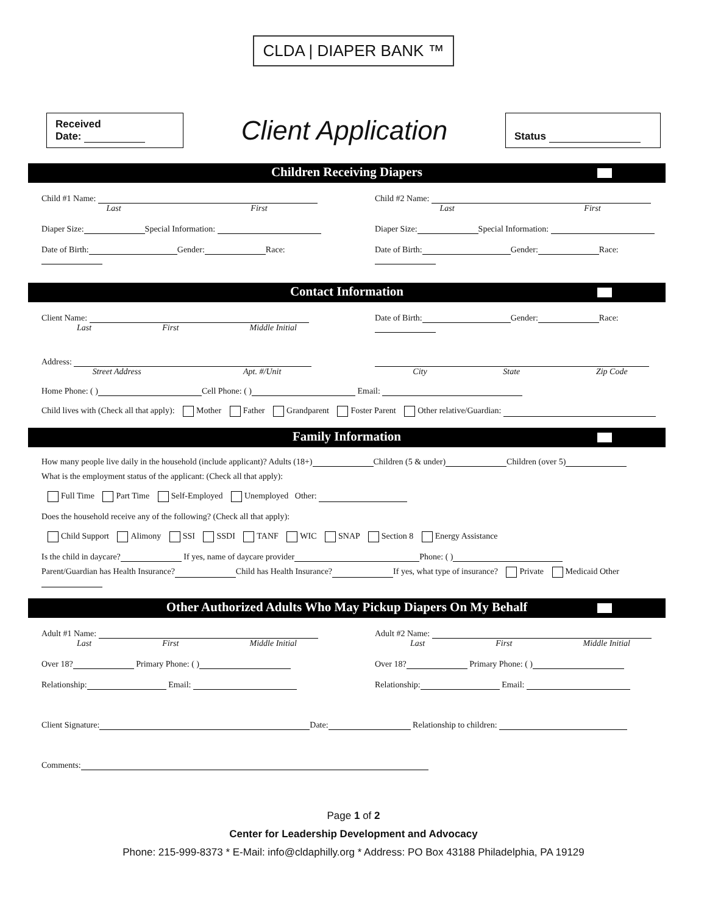CLDA | DIAPER BANK ™
Received
Date:
Client Application
Status
Children Receiving Diapers
Child #1 Name:
Last First
Child #2 Name:
Last First
Diaper Size: Special Information:
Diaper Size: Special Information:
Date of Birth: Gender: Race: Date of Birth: Gender: Race:
Contact Information
Client Name:
Last First Middle Initial
Date of Birth: Gender: Race:
Address:
Street Address Apt. #/Unit
City State Zip Code
Home Phone: ( ) Cell Phone: ( ) Email:
Child lives with (Check all that apply): Mother Father Grandparent Foster Parent Other relative/Guardian:
Family Information
How many people live daily in the household (include applicant)? Adults (18+) Children (5 & under) Children (over 5)
What is the employment status of the applicant: (Check all that apply):
Full Time Part Time Self-Employed Unemployed Other:
Does the household receive any of the following? (Check all that apply):
Child Support Alimony SSI SSDI TANF WIC SNAP Section 8 Energy Assistance
Is the child in daycare? If yes, name of daycare provider Phone: ( )
Parent/Guardian has Health Insurance? Child has Health Insurance? If yes, what type of insurance? Private Medicaid Other
Other Authorized Adults Who May Pickup Diapers On My Behalf
Adult #1 Name:
Last First Middle Initial
Adult #2 Name:
Last First Middle Initial
Over 18? Primary Phone: ( ) Over 18? Primary Phone: ( )
Relationship: Email: Relationship: Email:
Client Signature: Date: Relationship to children:
Comments:
Page 1 of 2
Center for Leadership Development and Advocacy
Phone: 215-999-8373 * E-Mail: info@cldaphilly.org * Address: PO Box 43188 Philadelphia, PA 19129